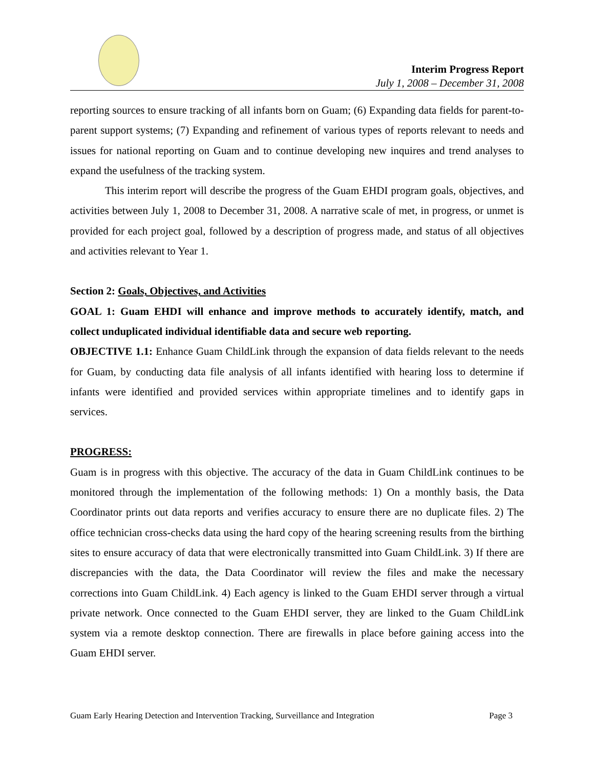Interim Progress Report
July 1, 2008 – December 31, 2008
reporting sources to ensure tracking of all infants born on Guam; (6) Expanding data fields for parent-to-parent support systems; (7) Expanding and refinement of various types of reports relevant to needs and issues for national reporting on Guam and to continue developing new inquires and trend analyses to expand the usefulness of the tracking system.
This interim report will describe the progress of the Guam EHDI program goals, objectives, and activities between July 1, 2008 to December 31, 2008. A narrative scale of met, in progress, or unmet is provided for each project goal, followed by a description of progress made, and status of all objectives and activities relevant to Year 1.
Section 2: Goals, Objectives, and Activities
GOAL 1: Guam EHDI will enhance and improve methods to accurately identify, match, and collect unduplicated individual identifiable data and secure web reporting.
OBJECTIVE 1.1: Enhance Guam ChildLink through the expansion of data fields relevant to the needs for Guam, by conducting data file analysis of all infants identified with hearing loss to determine if infants were identified and provided services within appropriate timelines and to identify gaps in services.
PROGRESS:
Guam is in progress with this objective. The accuracy of the data in Guam ChildLink continues to be monitored through the implementation of the following methods: 1) On a monthly basis, the Data Coordinator prints out data reports and verifies accuracy to ensure there are no duplicate files. 2) The office technician cross-checks data using the hard copy of the hearing screening results from the birthing sites to ensure accuracy of data that were electronically transmitted into Guam ChildLink. 3) If there are discrepancies with the data, the Data Coordinator will review the files and make the necessary corrections into Guam ChildLink. 4) Each agency is linked to the Guam EHDI server through a virtual private network. Once connected to the Guam EHDI server, they are linked to the Guam ChildLink system via a remote desktop connection. There are firewalls in place before gaining access into the Guam EHDI server.
Guam Early Hearing Detection and Intervention Tracking, Surveillance and Integration Page 3